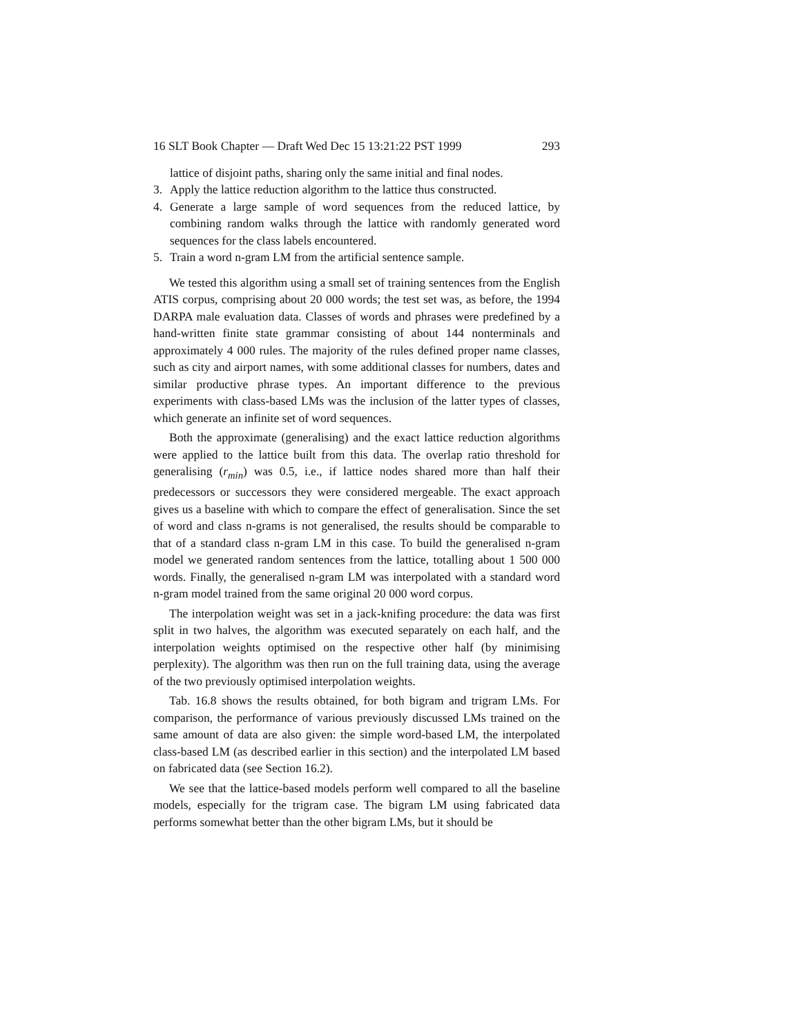16 SLT Book Chapter — Draft Wed Dec 15 13:21:22 PST 1999 293
lattice of disjoint paths, sharing only the same initial and final nodes.
3. Apply the lattice reduction algorithm to the lattice thus constructed.
4. Generate a large sample of word sequences from the reduced lattice, by combining random walks through the lattice with randomly generated word sequences for the class labels encountered.
5. Train a word n-gram LM from the artificial sentence sample.
We tested this algorithm using a small set of training sentences from the English ATIS corpus, comprising about 20 000 words; the test set was, as before, the 1994 DARPA male evaluation data. Classes of words and phrases were predefined by a hand-written finite state grammar consisting of about 144 nonterminals and approximately 4 000 rules. The majority of the rules defined proper name classes, such as city and airport names, with some additional classes for numbers, dates and similar productive phrase types. An important difference to the previous experiments with class-based LMs was the inclusion of the latter types of classes, which generate an infinite set of word sequences.
Both the approximate (generalising) and the exact lattice reduction algorithms were applied to the lattice built from this data. The overlap ratio threshold for generalising (r<sub>min</sub>) was 0.5, i.e., if lattice nodes shared more than half their predecessors or successors they were considered mergeable. The exact approach gives us a baseline with which to compare the effect of generalisation. Since the set of word and class n-grams is not generalised, the results should be comparable to that of a standard class n-gram LM in this case. To build the generalised n-gram model we generated random sentences from the lattice, totalling about 1 500 000 words. Finally, the generalised n-gram LM was interpolated with a standard word n-gram model trained from the same original 20 000 word corpus.
The interpolation weight was set in a jack-knifing procedure: the data was first split in two halves, the algorithm was executed separately on each half, and the interpolation weights optimised on the respective other half (by minimising perplexity). The algorithm was then run on the full training data, using the average of the two previously optimised interpolation weights.
Tab. 16.8 shows the results obtained, for both bigram and trigram LMs. For comparison, the performance of various previously discussed LMs trained on the same amount of data are also given: the simple word-based LM, the interpolated class-based LM (as described earlier in this section) and the interpolated LM based on fabricated data (see Section 16.2).
We see that the lattice-based models perform well compared to all the baseline models, especially for the trigram case. The bigram LM using fabricated data performs somewhat better than the other bigram LMs, but it should be